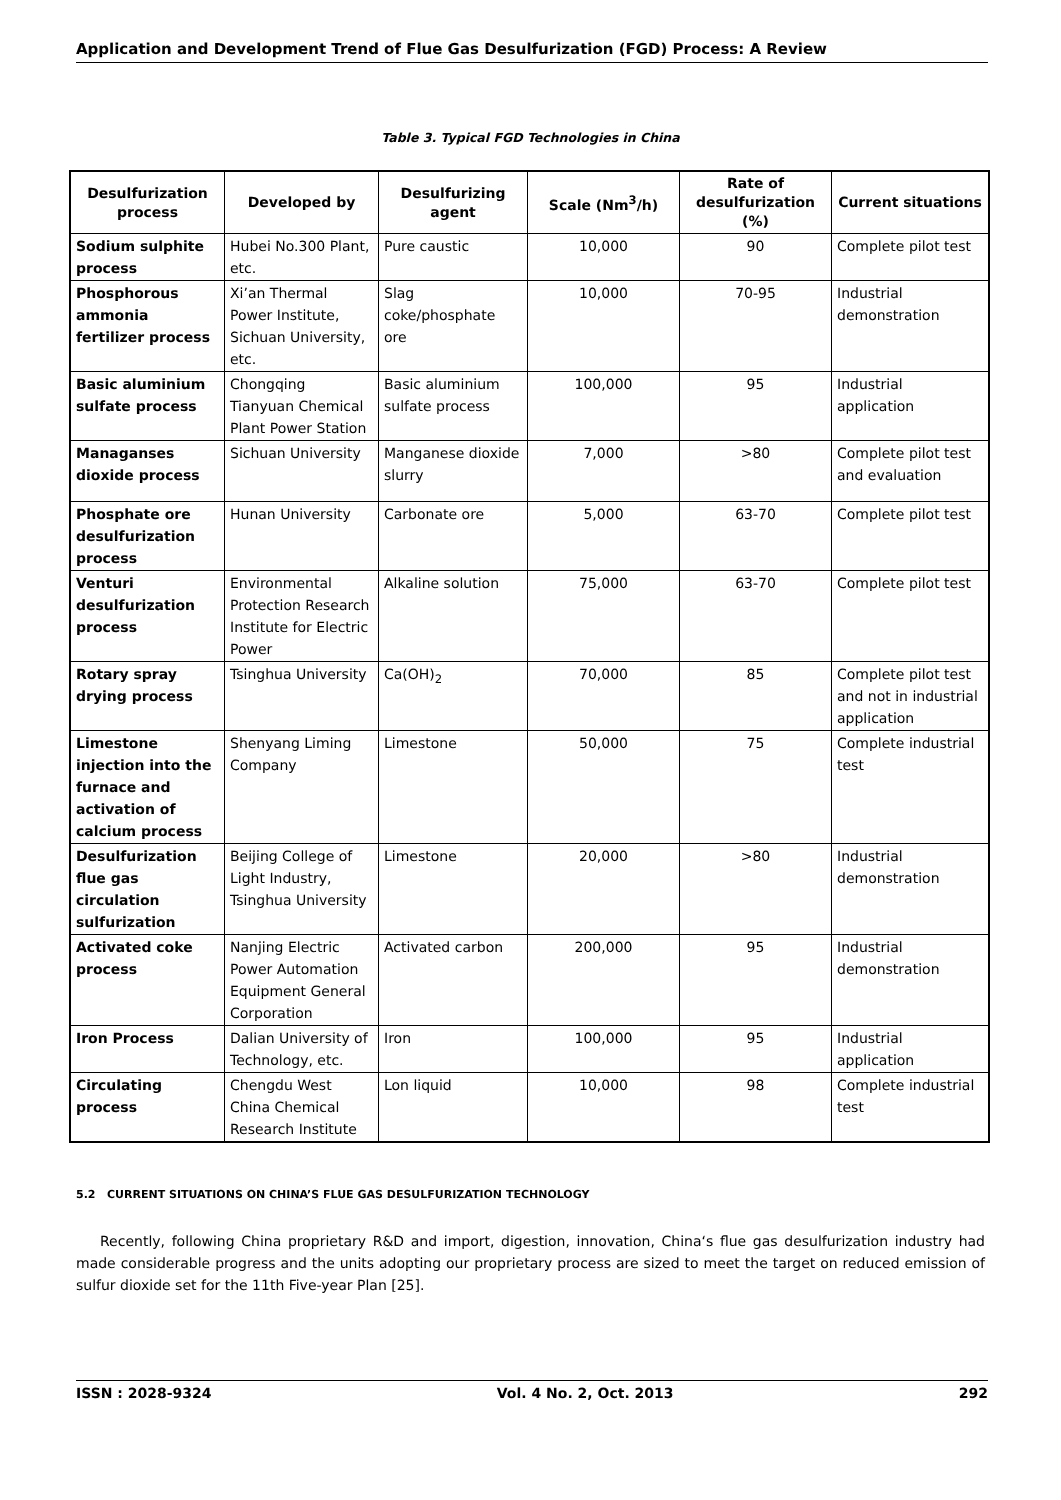Application and Development Trend of Flue Gas Desulfurization (FGD) Process: A Review
Table 3. Typical FGD Technologies in China
| Desulfurization process | Developed by | Desulfurizing agent | Scale (Nm<sup>3</sup>/h) | Rate of desulfurization (%) | Current situations |
| --- | --- | --- | --- | --- | --- |
| Sodium sulphite process | Hubei No.300 Plant, etc. | Pure caustic | 10,000 | 90 | Complete pilot test |
| Phosphorous ammonia fertilizer process | Xi’an Thermal Power Institute, Sichuan University, etc. | Slag coke/phosphate ore | 10,000 | 70-95 | Industrial demonstration |
| Basic aluminium sulfate process | Chongqing Tianyuan Chemical Plant Power Station | Basic aluminium sulfate process | 100,000 | 95 | Industrial application |
| Managanses dioxide process | Sichuan University | Manganese dioxide slurry | 7,000 | >80 | Complete pilot test and evaluation |
| Phosphate ore desulfurization process | Hunan University | Carbonate ore | 5,000 | 63-70 | Complete pilot test |
| Venturi desulfurization process | Environmental Protection Research Institute for Electric Power | Alkaline solution | 75,000 | 63-70 | Complete pilot test |
| Rotary spray drying process | Tsinghua University | Ca(OH)<sub>2</sub> | 70,000 | 85 | Complete pilot test and not in industrial application |
| Limestone injection into the furnace and activation of calcium process | Shenyang Liming Company | Limestone | 50,000 | 75 | Complete industrial test |
| Desulfurization flue gas circulation sulfurization | Beijing College of Light Industry, Tsinghua University | Limestone | 20,000 | >80 | Industrial demonstration |
| Activated coke process | Nanjing Electric Power Automation Equipment General Corporation | Activated carbon | 200,000 | 95 | Industrial demonstration |
| Iron Process | Dalian University of Technology, etc. | Iron | 100,000 | 95 | Industrial application |
| Circulating process | Chengdu West China Chemical Research Institute | Lon liquid | 10,000 | 98 | Complete industrial test |
5.2 CURRENT SITUATIONS ON CHINA’S FLUE GAS DESULFURIZATION TECHNOLOGY
Recently, following China proprietary R&D and import, digestion, innovation, China‘s flue gas desulfurization industry had made considerable progress and the units adopting our proprietary process are sized to meet the target on reduced emission of sulfur dioxide set for the 11th Five-year Plan [25].
ISSN : 2028-9324 Vol. 4 No. 2, Oct. 2013 292